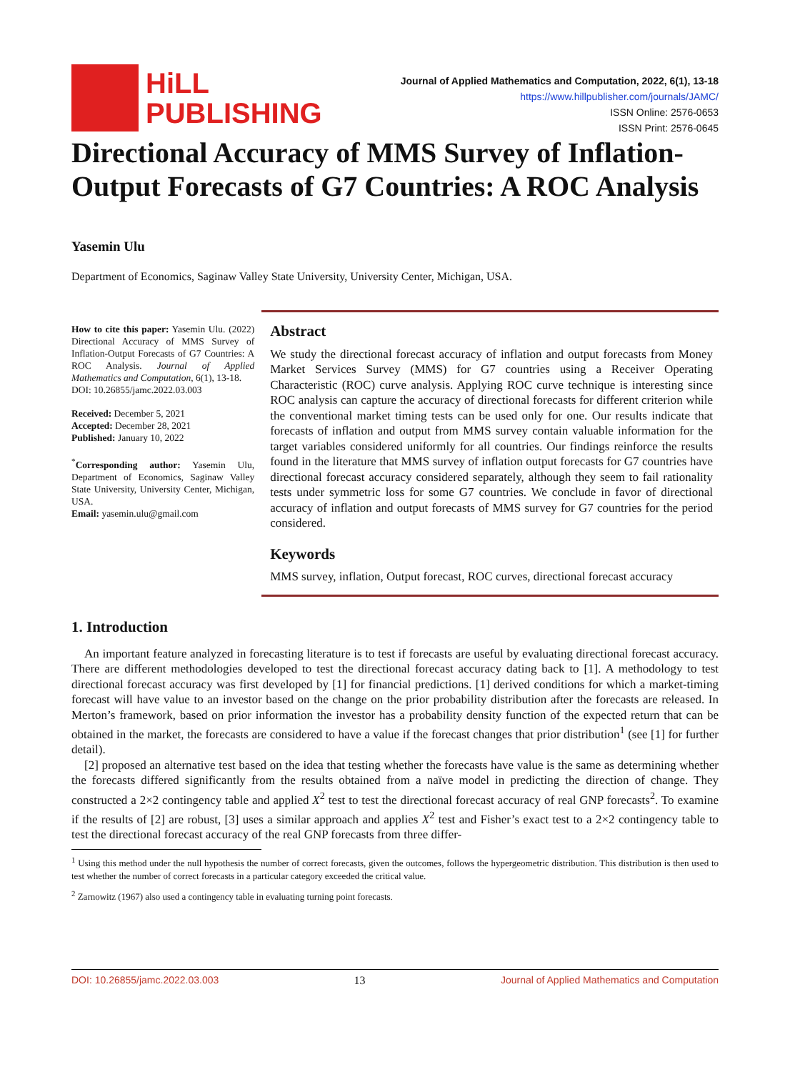HiLL
PUBLISHING
Journal of Applied Mathematics and Computation, 2022, 6(1), 13-18
https://www.hillpublisher.com/journals/JAMC/
ISSN Online: 2576-0653
ISSN Print: 2576-0645
Directional Accuracy of MMS Survey of Inflation-Output Forecasts of G7 Countries: A ROC Analysis
Yasemin Ulu
Department of Economics, Saginaw Valley State University, University Center, Michigan, USA.
How to cite this paper: Yasemin Ulu. (2022) Directional Accuracy of MMS Survey of Inflation-Output Forecasts of G7 Countries: A ROC Analysis. Journal of Applied Mathematics and Computation, 6(1), 13-18.
DOI: 10.26855/jamc.2022.03.003
Received: December 5, 2021
Accepted: December 28, 2021
Published: January 10, 2022
<sup>*</sup> Corresponding author: Yasemin Ulu, Department of Economics, Saginaw Valley State University, University Center, Michigan, USA.
Email: yasemin.ulu@gmail.com
Abstract
We study the directional forecast accuracy of inflation and output forecasts from Money Market Services Survey (MMS) for G7 countries using a Receiver Operating Characteristic (ROC) curve analysis. Applying ROC curve technique is interesting since ROC analysis can capture the accuracy of directional forecasts for different criterion while the conventional market timing tests can be used only for one. Our results indicate that forecasts of inflation and output from MMS survey contain valuable information for the target variables considered uniformly for all countries. Our findings reinforce the results found in the literature that MMS survey of inflation output forecasts for G7 countries have directional forecast accuracy considered separately, although they seem to fail rationality tests under symmetric loss for some G7 countries. We conclude in favor of directional accuracy of inflation and output forecasts of MMS survey for G7 countries for the period considered.
Keywords
MMS survey, inflation, Output forecast, ROC curves, directional forecast accuracy
1. Introduction
An important feature analyzed in forecasting literature is to test if forecasts are useful by evaluating directional forecast accuracy. There are different methodologies developed to test the directional forecast accuracy dating back to [1]. A methodology to test directional forecast accuracy was first developed by [1] for financial predictions. [1] derived conditions for which a market-timing forecast will have value to an investor based on the change on the prior probability distribution after the forecasts are released. In Merton’s framework, based on prior information the investor has a probability density function of the expected return that can be obtained in the market, the forecasts are considered to have a value if the forecast changes that prior distribution<sup>1</sup> (see [1] for further detail).
[2] proposed an alternative test based on the idea that testing whether the forecasts have value is the same as determining whether the forecasts differed significantly from the results obtained from a naïve model in predicting the direction of change. They constructed a 2×2 contingency table and applied X<sup>2</sup> test to test the directional forecast accuracy of real GNP forecasts<sup>2</sup>. To examine if the results of [2] are robust, [3] uses a similar approach and applies X<sup>2</sup> test and Fisher’s exact test to a 2×2 contingency table to test the directional forecast accuracy of the real GNP forecasts from three differ-
<sup>1</sup> Using this method under the null hypothesis the number of correct forecasts, given the outcomes, follows the hypergeometric distribution. This distribution is then used to test whether the number of correct forecasts in a particular category exceeded the critical value.
<sup>2</sup> Zarnowitz (1967) also used a contingency table in evaluating turning point forecasts.
DOI: 10.26855/jamc.2022.03.003 13 Journal of Applied Mathematics and Computation